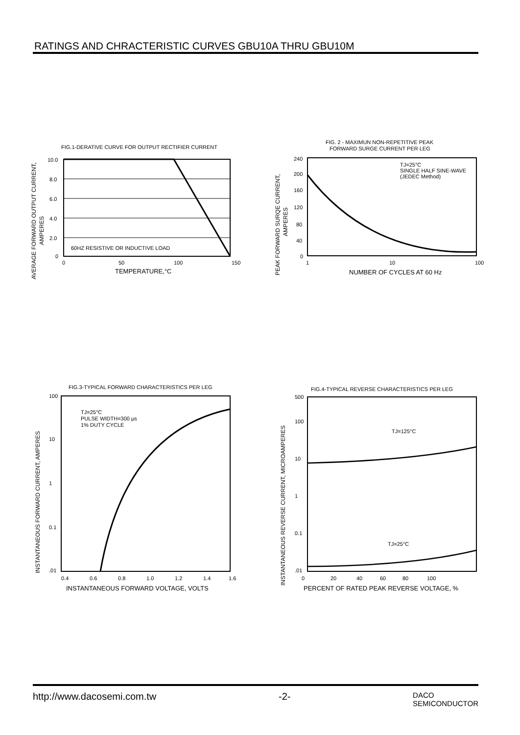RATINGS AND CHRACTERISTIC CURVES GBU10A THRU GBU10M
FIG.1-DERATIVE CURVE FOR OUTPUT RECTIFIER CURRENT
10.0
8.0
6.0
4.0
2.0
0
60HZ RESISTIVE OR INDUCTIVE LOAD
0
50
100
150
TEMPERATURE,°C
AVERAGE FORWARD OUTPUT CURRENT,
AMPERES
FIG. 2 - MAXIMUN NON-REPETITIVE PEAK
FORWARD SURGE CURRENT PER LEG
TJ=25°C
SINGLE HALF SINE-WAVE
(JEDEC Method)
240
200
160
120
80
40
0
1
10
100
NUMBER OF CYCLES AT 60 Hz
PEAK FORWARD SURQE CURRENT,
AMPERES
FIG.3-TYPICAL FORWARD CHARACTERISTICS PER LEG
TJ=25°C
PULSE WIDTH=300 μs
1% DUTY CYCLE
100
10
1
0.1
.01
0.4
0.6
0.8
1.0
1.2
1.4
1.6
INSTANTANEOUS FORWARD VOLTAGE, VOLTS
INSTANTANEOUS FORWARD CURRENT, AMPERES
FIG.4-TYPICAL REVERSE CHARACTERISTICS PER LEG
TJ=125°C
TJ=25°C
500
100
10
1
0.1
.01
0
20
40
60
80
100
PERCENT OF RATED PEAK REVERSE VOLTAGE, %
INSTANTANEOUS REVERSE CURRENT, MICROAMPERES
http://www.dacosemi.com.tw -2- DACO
SEMICONDUCTOR